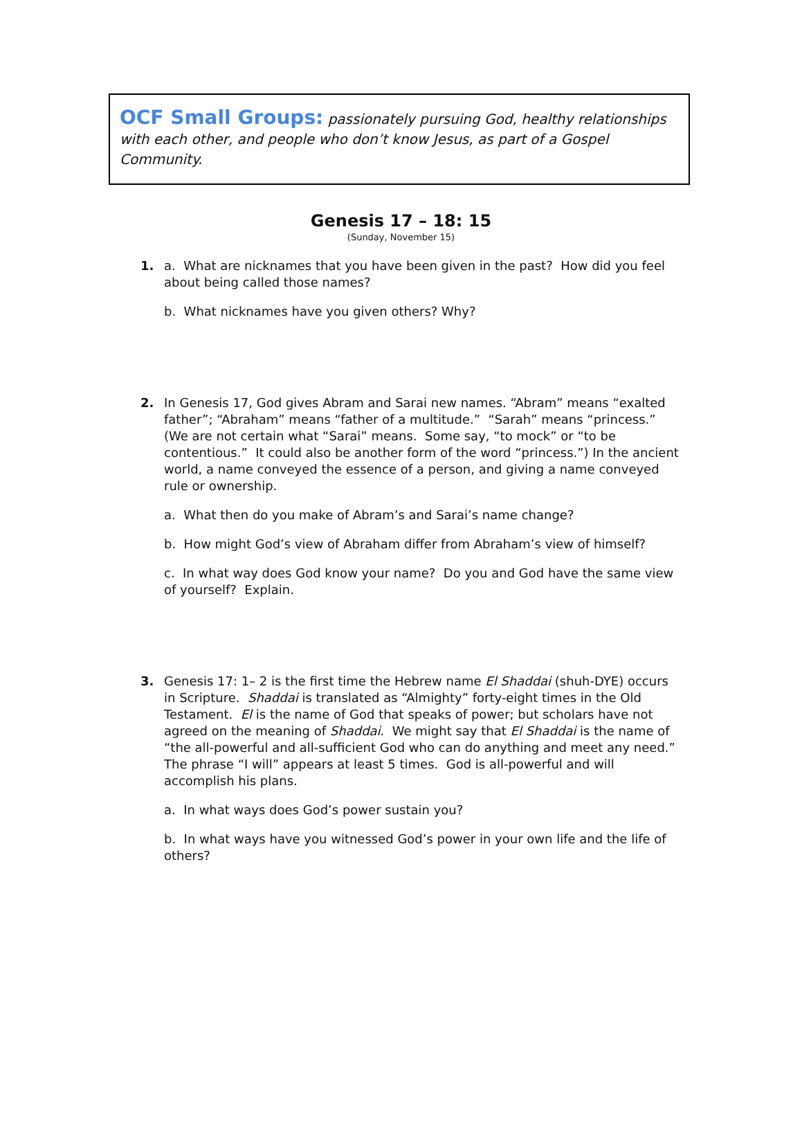OCF Small Groups: passionately pursuing God, healthy relationships with each other, and people who don’t know Jesus, as part of a Gospel Community.
Genesis 17 – 18: 15
(Sunday, November 15)
1. a. What are nicknames that you have been given in the past? How did you feel about being called those names?
b. What nicknames have you given others? Why?
2. In Genesis 17, God gives Abram and Sarai new names. “Abram” means “exalted father”; “Abraham” means “father of a multitude.” “Sarah” means “princess.” (We are not certain what “Sarai” means. Some say, “to mock” or “to be contentious.” It could also be another form of the word “princess.”) In the ancient world, a name conveyed the essence of a person, and giving a name conveyed rule or ownership.
a. What then do you make of Abram’s and Sarai’s name change?
b. How might God’s view of Abraham differ from Abraham’s view of himself?
c. In what way does God know your name? Do you and God have the same view of yourself? Explain.
3. Genesis 17: 1– 2 is the first time the Hebrew name El Shaddai (shuh-DYE) occurs in Scripture. Shaddai is translated as “Almighty” forty-eight times in the Old Testament. El is the name of God that speaks of power; but scholars have not agreed on the meaning of Shaddai. We might say that El Shaddai is the name of “the all-powerful and all-sufficient God who can do anything and meet any need.” The phrase “I will” appears at least 5 times. God is all-powerful and will accomplish his plans.
a. In what ways does God’s power sustain you?
b. In what ways have you witnessed God’s power in your own life and the life of others?